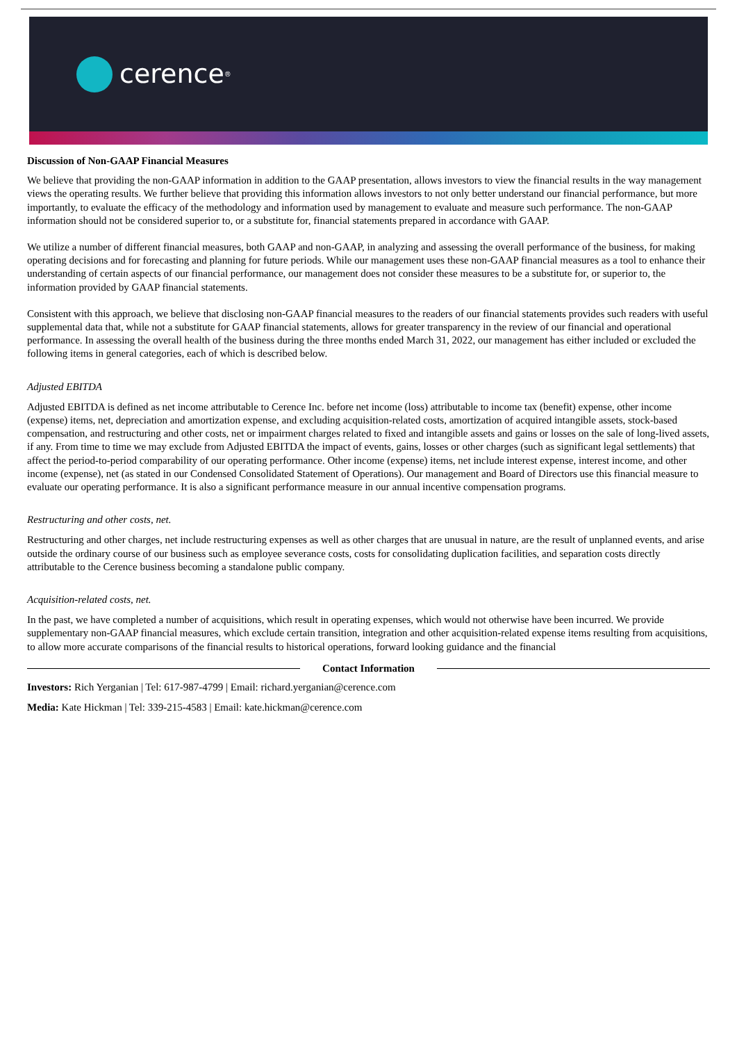cerence<sup>®</sup>
Discussion of Non-GAAP Financial Measures
We believe that providing the non-GAAP information in addition to the GAAP presentation, allows investors to view the financial results in the way management views the operating results. We further believe that providing this information allows investors to not only better understand our financial performance, but more importantly, to evaluate the efficacy of the methodology and information used by management to evaluate and measure such performance. The non-GAAP information should not be considered superior to, or a substitute for, financial statements prepared in accordance with GAAP.
We utilize a number of different financial measures, both GAAP and non-GAAP, in analyzing and assessing the overall performance of the business, for making operating decisions and for forecasting and planning for future periods. While our management uses these non-GAAP financial measures as a tool to enhance their understanding of certain aspects of our financial performance, our management does not consider these measures to be a substitute for, or superior to, the information provided by GAAP financial statements.
Consistent with this approach, we believe that disclosing non-GAAP financial measures to the readers of our financial statements provides such readers with useful supplemental data that, while not a substitute for GAAP financial statements, allows for greater transparency in the review of our financial and operational performance. In assessing the overall health of the business during the three months ended March 31, 2022, our management has either included or excluded the following items in general categories, each of which is described below.
Adjusted EBITDA
Adjusted EBITDA is defined as net income attributable to Cerence Inc. before net income (loss) attributable to income tax (benefit) expense, other income (expense) items, net, depreciation and amortization expense, and excluding acquisition-related costs, amortization of acquired intangible assets, stock-based compensation, and restructuring and other costs, net or impairment charges related to fixed and intangible assets and gains or losses on the sale of long-lived assets, if any. From time to time we may exclude from Adjusted EBITDA the impact of events, gains, losses or other charges (such as significant legal settlements) that affect the period-to-period comparability of our operating performance. Other income (expense) items, net include interest expense, interest income, and other income (expense), net (as stated in our Condensed Consolidated Statement of Operations). Our management and Board of Directors use this financial measure to evaluate our operating performance. It is also a significant performance measure in our annual incentive compensation programs.
Restructuring and other costs, net.
Restructuring and other charges, net include restructuring expenses as well as other charges that are unusual in nature, are the result of unplanned events, and arise outside the ordinary course of our business such as employee severance costs, costs for consolidating duplication facilities, and separation costs directly attributable to the Cerence business becoming a standalone public company.
Acquisition-related costs, net.
In the past, we have completed a number of acquisitions, which result in operating expenses, which would not otherwise have been incurred. We provide supplementary non-GAAP financial measures, which exclude certain transition, integration and other acquisition-related expense items resulting from acquisitions, to allow more accurate comparisons of the financial results to historical operations, forward looking guidance and the financial
Contact Information
Investors: Rich Yerganian | Tel: 617-987-4799 | Email: richard.yerganian@cerence.com
Media: Kate Hickman | Tel: 339-215-4583 | Email: kate.hickman@cerence.com